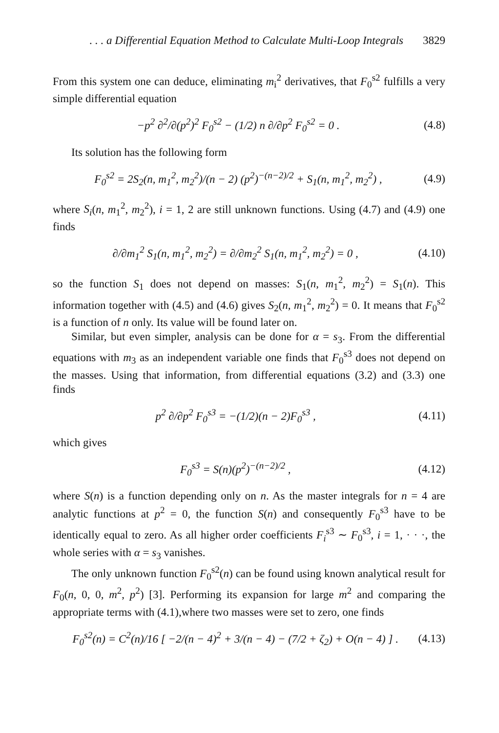. . . a Differential Equation Method to Calculate Multi-Loop Integrals 3829
From this system one can deduce, eliminating m<sub>i</sub><sup>2</sup> derivatives, that F<sub>0</sub><sup>s2</sup> fulfills a very simple differential equation
−p<sup>2</sup> ∂<sup>2</sup>/∂(p<sup>2</sup>)<sup>2</sup> F<sub>0</sub><sup>s2</sup> − (1/2) n ∂/∂p<sup>2</sup> F<sub>0</sub><sup>s2</sup> = 0 . (4.8)
Its solution has the following form
F<sub>0</sub><sup>s2</sup> = 2S<sub>2</sub>(n, m<sub>1</sub><sup>2</sup>, m<sub>2</sub><sup>2</sup>)/(n − 2) (p<sup>2</sup>)<sup>−(n−2)/2</sup> + S<sub>1</sub>(n, m<sub>1</sub><sup>2</sup>, m<sub>2</sub><sup>2</sup>) , (4.9)
where S<sub>i</sub>(n, m<sub>1</sub><sup>2</sup>, m<sub>2</sub><sup>2</sup>), i = 1, 2 are still unknown functions. Using (4.7) and (4.9) one finds
∂/∂m<sub>1</sub><sup>2</sup> S<sub>1</sub>(n, m<sub>1</sub><sup>2</sup>, m<sub>2</sub><sup>2</sup>) = ∂/∂m<sub>2</sub><sup>2</sup> S<sub>1</sub>(n, m<sub>1</sub><sup>2</sup>, m<sub>2</sub><sup>2</sup>) = 0 , (4.10)
so the function S<sub>1</sub> does not depend on masses: S<sub>1</sub>(n, m<sub>1</sub><sup>2</sup>, m<sub>2</sub><sup>2</sup>) = S<sub>1</sub>(n). This information together with (4.5) and (4.6) gives S<sub>2</sub>(n, m<sub>1</sub><sup>2</sup>, m<sub>2</sub><sup>2</sup>) = 0. It means that F<sub>0</sub><sup>s2</sup> is a function of n only. Its value will be found later on.
Similar, but even simpler, analysis can be done for α = s<sub>3</sub>. From the differential equations with m<sub>3</sub> as an independent variable one finds that F<sub>0</sub><sup>s3</sup> does not depend on the masses. Using that information, from differential equations (3.2) and (3.3) one finds
p<sup>2</sup> ∂/∂p<sup>2</sup> F<sub>0</sub><sup>s3</sup> = −(1/2)(n − 2)F<sub>0</sub><sup>s3</sup> , (4.11)
which gives
F<sub>0</sub><sup>s3</sup> = S(n)(p<sup>2</sup>)<sup>−(n−2)/2</sup> , (4.12)
where S(n) is a function depending only on n. As the master integrals for n = 4 are analytic functions at p<sup>2</sup> = 0, the function S(n) and consequently F<sub>0</sub><sup>s3</sup> have to be identically equal to zero. As all higher order coefficients F<sub>i</sub><sup>s3</sup> ∼ F<sub>0</sub><sup>s3</sup>, i = 1, · · ·, the whole series with α = s<sub>3</sub> vanishes.
The only unknown function F<sub>0</sub><sup>s2</sup>(n) can be found using known analytical result for F<sub>0</sub>(n, 0, 0, m<sup>2</sup>, p<sup>2</sup>) [3]. Performing its expansion for large m<sup>2</sup> and comparing the appropriate terms with (4.1),where two masses were set to zero, one finds
F<sub>0</sub><sup>s2</sup>(n) = C<sup>2</sup>(n)/16 [ −2/(n − 4)<sup>2</sup> + 3/(n − 4) − (7/2 + ζ<sub>2</sub>) + O(n − 4) ] . (4.13)